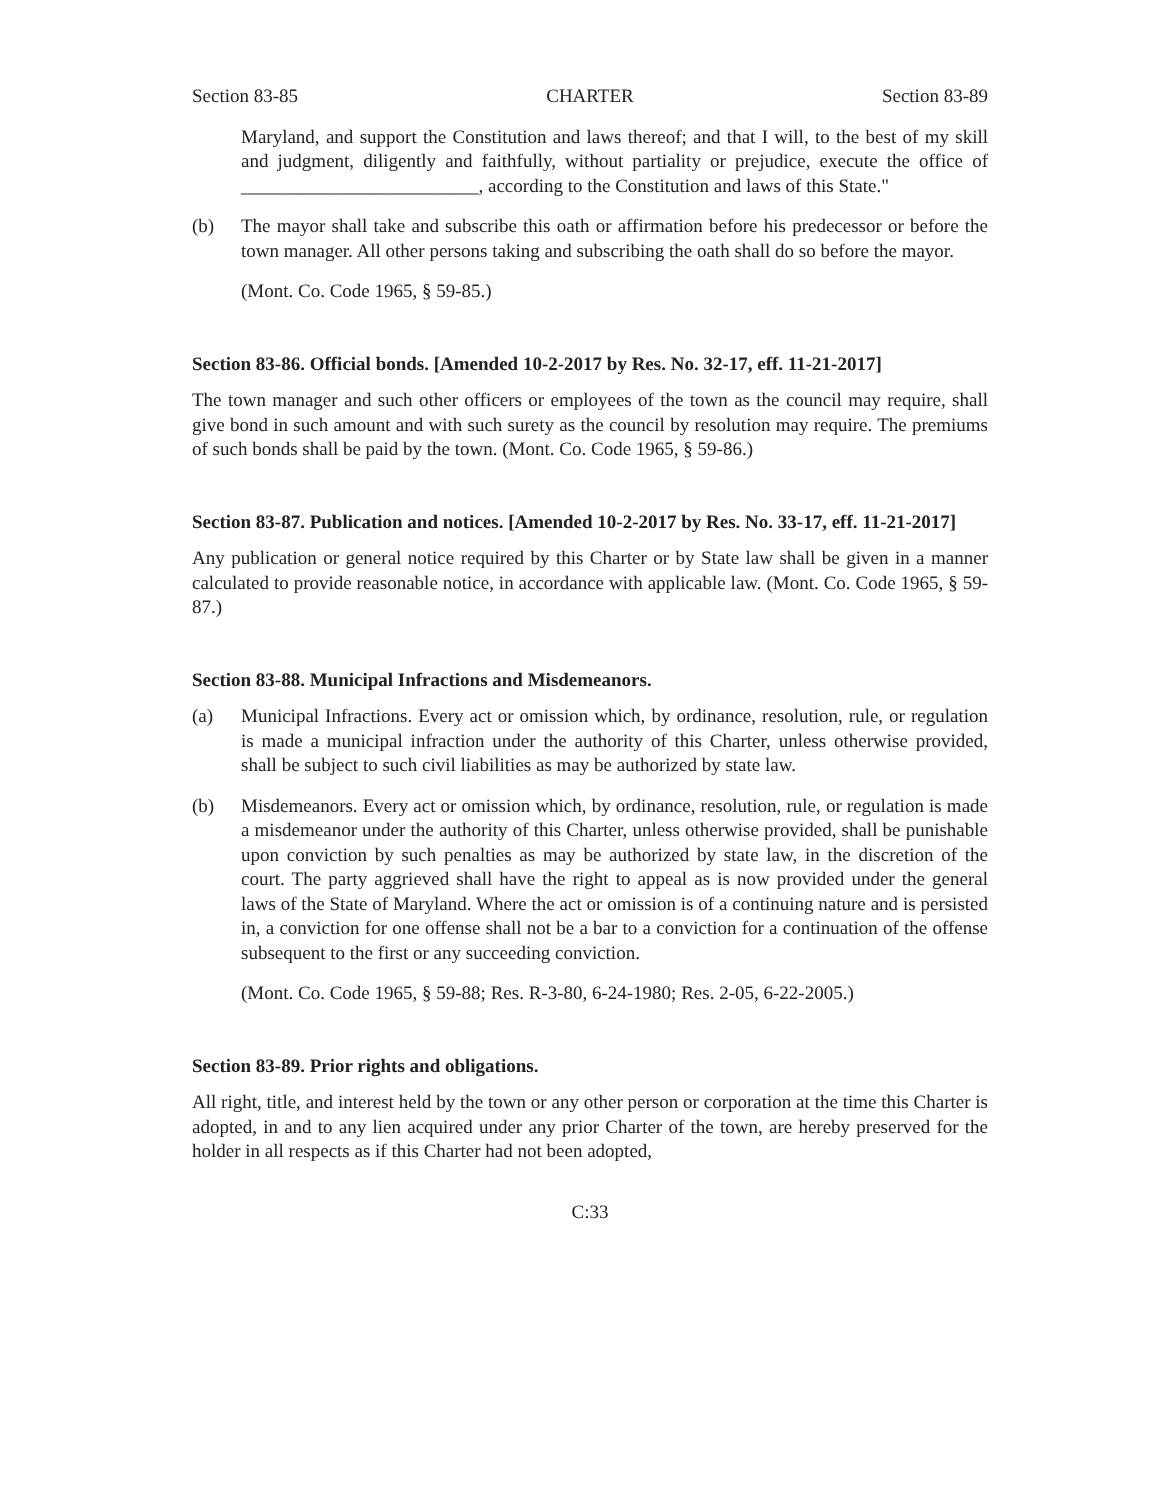Section 83-85 CHARTER Section 83-89
Maryland, and support the Constitution and laws thereof; and that I will, to the best of my skill and judgment, diligently and faithfully, without partiality or prejudice, execute the office of _________________________, according to the Constitution and laws of this State."
(b) The mayor shall take and subscribe this oath or affirmation before his predecessor or before the town manager. All other persons taking and subscribing the oath shall do so before the mayor.
(Mont. Co. Code 1965, § 59-85.)
Section 83-86. Official bonds. [Amended 10-2-2017 by Res. No. 32-17, eff. 11-21-2017]
The town manager and such other officers or employees of the town as the council may require, shall give bond in such amount and with such surety as the council by resolution may require. The premiums of such bonds shall be paid by the town. (Mont. Co. Code 1965, § 59-86.)
Section 83-87. Publication and notices. [Amended 10-2-2017 by Res. No. 33-17, eff. 11-21-2017]
Any publication or general notice required by this Charter or by State law shall be given in a manner calculated to provide reasonable notice, in accordance with applicable law. (Mont. Co. Code 1965, § 59-87.)
Section 83-88. Municipal Infractions and Misdemeanors.
(a) Municipal Infractions. Every act or omission which, by ordinance, resolution, rule, or regulation is made a municipal infraction under the authority of this Charter, unless otherwise provided, shall be subject to such civil liabilities as may be authorized by state law.
(b) Misdemeanors. Every act or omission which, by ordinance, resolution, rule, or regulation is made a misdemeanor under the authority of this Charter, unless otherwise provided, shall be punishable upon conviction by such penalties as may be authorized by state law, in the discretion of the court. The party aggrieved shall have the right to appeal as is now provided under the general laws of the State of Maryland. Where the act or omission is of a continuing nature and is persisted in, a conviction for one offense shall not be a bar to a conviction for a continuation of the offense subsequent to the first or any succeeding conviction.
(Mont. Co. Code 1965, § 59-88; Res. R-3-80, 6-24-1980; Res. 2-05, 6-22-2005.)
Section 83-89. Prior rights and obligations.
All right, title, and interest held by the town or any other person or corporation at the time this Charter is adopted, in and to any lien acquired under any prior Charter of the town, are hereby preserved for the holder in all respects as if this Charter had not been adopted,
C:33